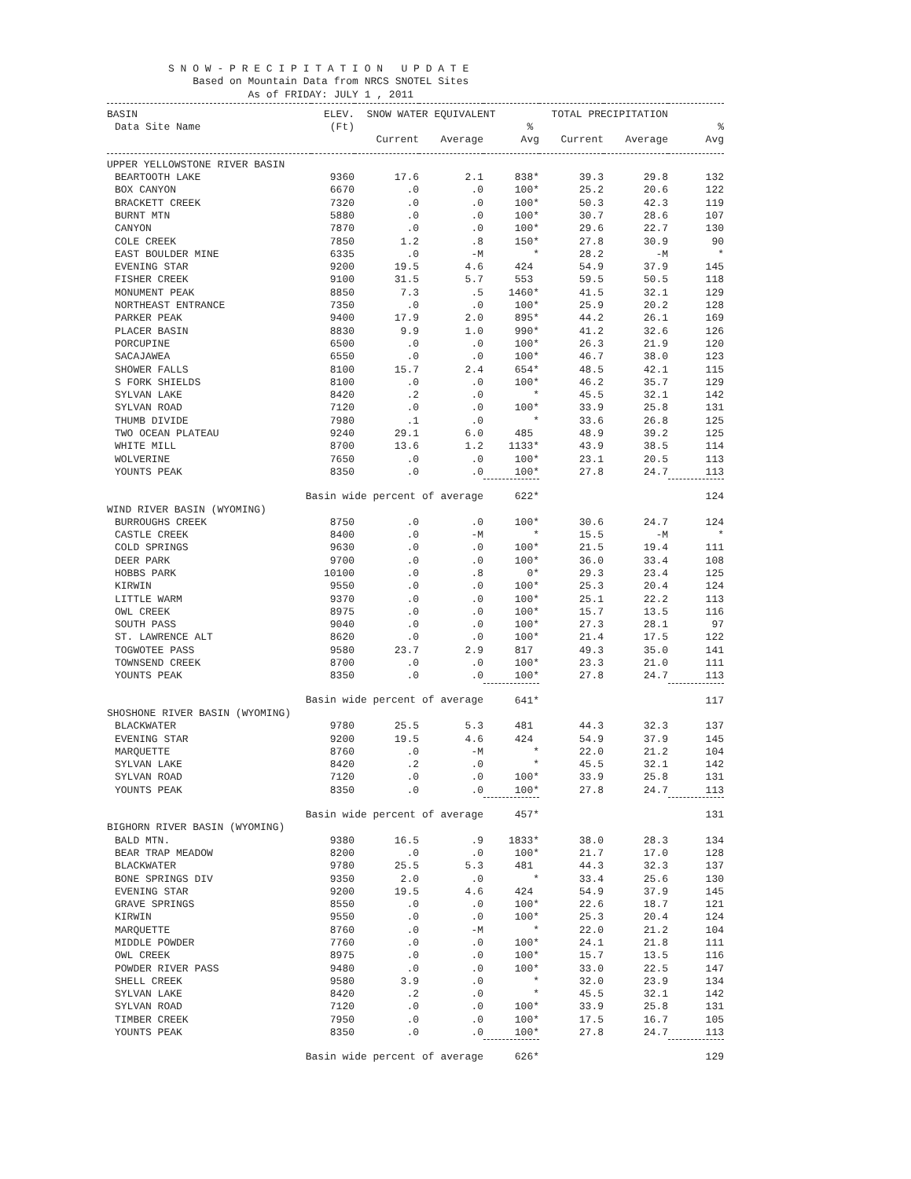S N O W - P R E C I P I T A T I O N   U P D A T E
              Based on Mountain Data from NRCS SNOTEL Sites
                       As of FRIDAY: JULY 1 , 2011
| BASIN | ELEV. | SNOW WATER EQUIVALENT | | | TOTAL PRECIPITATION | | |
| --- | --- | --- | --- | --- | --- | --- | --- |
| Data Site Name | (Ft) | | | % | | | % |
| | | Current | Average | Avg | Current | Average | Avg |
| UPPER YELLOWSTONE RIVER BASIN | | | | | | | |
| BEARTOOTH LAKE | 9360 | 17.6 | 2.1 | 838* | 39.3 | 29.8 | 132 |
| BOX CANYON | 6670 | .0 | .0 | 100* | 25.2 | 20.6 | 122 |
| BRACKETT CREEK | 7320 | .0 | .0 | 100* | 50.3 | 42.3 | 119 |
| BURNT MTN | 5880 | .0 | .0 | 100* | 30.7 | 28.6 | 107 |
| CANYON | 7870 | .0 | .0 | 100* | 29.6 | 22.7 | 130 |
| COLE CREEK | 7850 | 1.2 | .8 | 150* | 27.8 | 30.9 | 90 |
| EAST BOULDER MINE | 6335 | .0 | -M | * | 28.2 | -M | * |
| EVENING STAR | 9200 | 19.5 | 4.6 | 424 | 54.9 | 37.9 | 145 |
| FISHER CREEK | 9100 | 31.5 | 5.7 | 553 | 59.5 | 50.5 | 118 |
| MONUMENT PEAK | 8850 | 7.3 | .5 | 1460* | 41.5 | 32.1 | 129 |
| NORTHEAST ENTRANCE | 7350 | .0 | .0 | 100* | 25.9 | 20.2 | 128 |
| PARKER PEAK | 9400 | 17.9 | 2.0 | 895* | 44.2 | 26.1 | 169 |
| PLACER BASIN | 8830 | 9.9 | 1.0 | 990* | 41.2 | 32.6 | 126 |
| PORCUPINE | 6500 | .0 | .0 | 100* | 26.3 | 21.9 | 120 |
| SACAJAWEA | 6550 | .0 | .0 | 100* | 46.7 | 38.0 | 123 |
| SHOWER FALLS | 8100 | 15.7 | 2.4 | 654* | 48.5 | 42.1 | 115 |
| S FORK SHIELDS | 8100 | .0 | .0 | 100* | 46.2 | 35.7 | 129 |
| SYLVAN LAKE | 8420 | .2 | .0 | * | 45.5 | 32.1 | 142 |
| SYLVAN ROAD | 7120 | .0 | .0 | 100* | 33.9 | 25.8 | 131 |
| THUMB DIVIDE | 7980 | .1 | .0 | * | 33.6 | 26.8 | 125 |
| TWO OCEAN PLATEAU | 9240 | 29.1 | 6.0 | 485 | 48.9 | 39.2 | 125 |
| WHITE MILL | 8700 | 13.6 | 1.2 | 1133* | 43.9 | 38.5 | 114 |
| WOLVERINE | 7650 | .0 | .0 | 100* | 23.1 | 20.5 | 113 |
| YOUNTS PEAK | 8350 | .0 | .0 | 100* | 27.8 | 24.7 | 113 |
| Basin wide percent of average | | | | 622* | | | 124 |
| WIND RIVER BASIN (WYOMING) | | | | | | | |
| BURROUGHS CREEK | 8750 | .0 | .0 | 100* | 30.6 | 24.7 | 124 |
| CASTLE CREEK | 8400 | .0 | -M | * | 15.5 | -M | * |
| COLD SPRINGS | 9630 | .0 | .0 | 100* | 21.5 | 19.4 | 111 |
| DEER PARK | 9700 | .0 | .0 | 100* | 36.0 | 33.4 | 108 |
| HOBBS PARK | 10100 | .0 | .8 | 0* | 29.3 | 23.4 | 125 |
| KIRWIN | 9550 | .0 | .0 | 100* | 25.3 | 20.4 | 124 |
| LITTLE WARM | 9370 | .0 | .0 | 100* | 25.1 | 22.2 | 113 |
| OWL CREEK | 8975 | .0 | .0 | 100* | 15.7 | 13.5 | 116 |
| SOUTH PASS | 9040 | .0 | .0 | 100* | 27.3 | 28.1 | 97 |
| ST. LAWRENCE ALT | 8620 | .0 | .0 | 100* | 21.4 | 17.5 | 122 |
| TOGWOTEE PASS | 9580 | 23.7 | 2.9 | 817 | 49.3 | 35.0 | 141 |
| TOWNSEND CREEK | 8700 | .0 | .0 | 100* | 23.3 | 21.0 | 111 |
| YOUNTS PEAK | 8350 | .0 | .0 | 100* | 27.8 | 24.7 | 113 |
| Basin wide percent of average | | | | 641* | | | 117 |
| SHOSHONE RIVER BASIN (WYOMING) | | | | | | | |
| BLACKWATER | 9780 | 25.5 | 5.3 | 481 | 44.3 | 32.3 | 137 |
| EVENING STAR | 9200 | 19.5 | 4.6 | 424 | 54.9 | 37.9 | 145 |
| MARQUETTE | 8760 | .0 | -M | * | 22.0 | 21.2 | 104 |
| SYLVAN LAKE | 8420 | .2 | .0 | * | 45.5 | 32.1 | 142 |
| SYLVAN ROAD | 7120 | .0 | .0 | 100* | 33.9 | 25.8 | 131 |
| YOUNTS PEAK | 8350 | .0 | .0 | 100* | 27.8 | 24.7 | 113 |
| Basin wide percent of average | | | | 457* | | | 131 |
| BIGHORN RIVER BASIN (WYOMING) | | | | | | | |
| BALD MTN. | 9380 | 16.5 | .9 | 1833* | 38.0 | 28.3 | 134 |
| BEAR TRAP MEADOW | 8200 | .0 | .0 | 100* | 21.7 | 17.0 | 128 |
| BLACKWATER | 9780 | 25.5 | 5.3 | 481 | 44.3 | 32.3 | 137 |
| BONE SPRINGS DIV | 9350 | 2.0 | .0 | * | 33.4 | 25.6 | 130 |
| EVENING STAR | 9200 | 19.5 | 4.6 | 424 | 54.9 | 37.9 | 145 |
| GRAVE SPRINGS | 8550 | .0 | .0 | 100* | 22.6 | 18.7 | 121 |
| KIRWIN | 9550 | .0 | .0 | 100* | 25.3 | 20.4 | 124 |
| MARQUETTE | 8760 | .0 | -M | * | 22.0 | 21.2 | 104 |
| MIDDLE POWDER | 7760 | .0 | .0 | 100* | 24.1 | 21.8 | 111 |
| OWL CREEK | 8975 | .0 | .0 | 100* | 15.7 | 13.5 | 116 |
| POWDER RIVER PASS | 9480 | .0 | .0 | 100* | 33.0 | 22.5 | 147 |
| SHELL CREEK | 9580 | 3.9 | .0 | * | 32.0 | 23.9 | 134 |
| SYLVAN LAKE | 8420 | .2 | .0 | * | 45.5 | 32.1 | 142 |
| SYLVAN ROAD | 7120 | .0 | .0 | 100* | 33.9 | 25.8 | 131 |
| TIMBER CREEK | 7950 | .0 | .0 | 100* | 17.5 | 16.7 | 105 |
| YOUNTS PEAK | 8350 | .0 | .0 | 100* | 27.8 | 24.7 | 113 |
| Basin wide percent of average | | | | 626* | | | 129 |